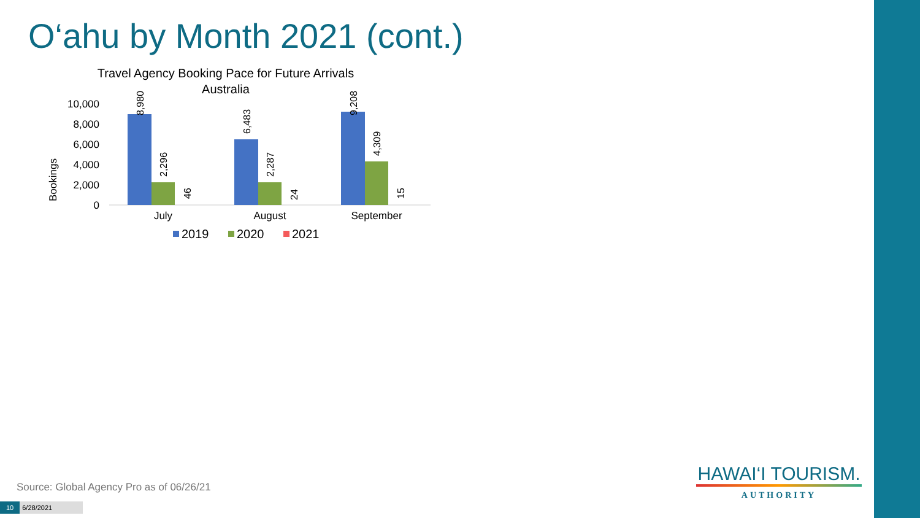O‘ahu by Month 2021 (cont.)
Travel Agency Booking Pace for Future Arrivals
Australia
Bookings
0
2,000
4,000
6,000
8,000
10,000
8,980
2,296
46
6,483
2,287
24
9,208
4,309
15
July
August
September
2019
2020
2021
Source: Global Agency Pro as of 06/26/21
10 6/28/2021
HAWAI‘I TOURISM.
AUTHORITY